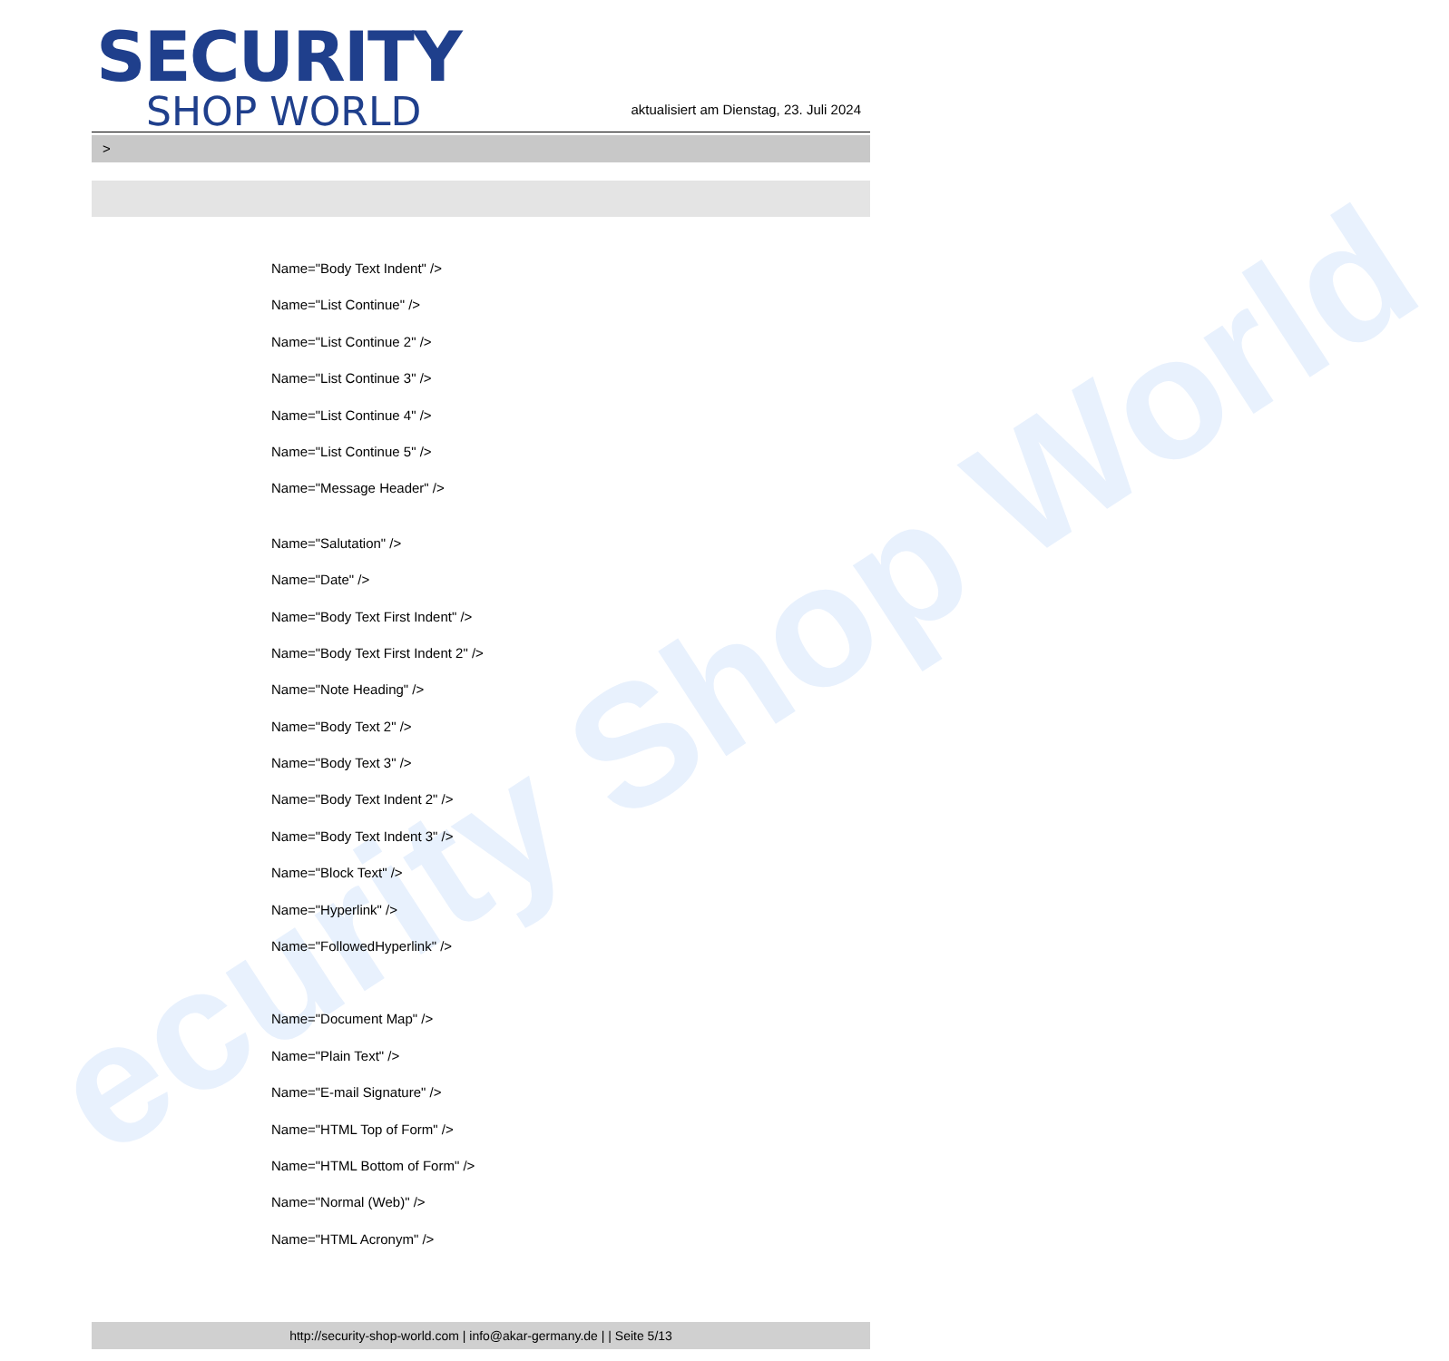ecurity Shop World
SECURITY
SHOP WORLD
aktualisiert am Dienstag, 23. Juli 2024
>
Name="Body Text Indent" />
Name="List Continue" />
Name="List Continue 2" />
Name="List Continue 3" />
Name="List Continue 4" />
Name="List Continue 5" />
Name="Message Header" />
Name="Salutation" />
Name="Date" />
Name="Body Text First Indent" />
Name="Body Text First Indent 2" />
Name="Note Heading" />
Name="Body Text 2" />
Name="Body Text 3" />
Name="Body Text Indent 2" />
Name="Body Text Indent 3" />
Name="Block Text" />
Name="Hyperlink" />
Name="FollowedHyperlink" />
Name="Document Map" />
Name="Plain Text" />
Name="E-mail Signature" />
Name="HTML Top of Form" />
Name="HTML Bottom of Form" />
Name="Normal (Web)" />
Name="HTML Acronym" />
http://security-shop-world.com | info@akar-germany.de | | Seite 5/13